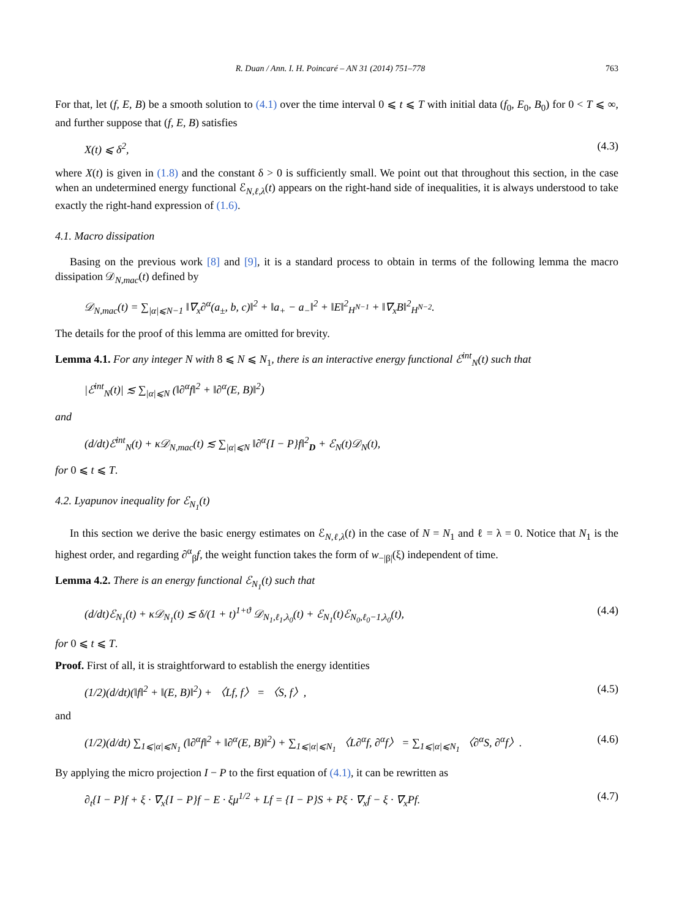R. Duan / Ann. I. H. Poincaré – AN 31 (2014) 751–778 763
For that, let (f, E, B) be a smooth solution to (4.1) over the time interval 0 ⩽ t ⩽ T with initial data (f<sub>0</sub>, E<sub>0</sub>, B<sub>0</sub>) for 0 < T ⩽ ∞, and further suppose that (f, E, B) satisfies
X(t) ⩽ δ<sup>2</sup>, (4.3)
where X(t) is given in (1.8) and the constant δ > 0 is sufficiently small. We point out that throughout this section, in the case when an undetermined energy functional ℰ<sub>N,ℓ,λ</sub>(t) appears on the right-hand side of inequalities, it is always understood to take exactly the right-hand expression of (1.6).
4.1. Macro dissipation
Basing on the previous work [8] and [9], it is a standard process to obtain in terms of the following lemma the macro dissipation 𝒟<sub>N,mac</sub>(t) defined by
𝒟<sub>N,mac</sub>(t) = ∑<sub>|α|⩽N−1</sub> ‖∇<sub>x</sub>∂<sup>α</sup>(a<sub>±</sub>, b, c)‖<sup>2</sup> + ‖a<sub>+</sub> − a<sub>−</sub>‖<sup>2</sup> + ‖E‖<sup>2</sup><sub>H<sup>N−1</sup></sub> + ‖∇<sub>x</sub>B‖<sup>2</sup><sub>H<sup>N−2</sup></sub>.
The details for the proof of this lemma are omitted for brevity.
Lemma 4.1. For any integer N with 8 ⩽ N ⩽ N<sub>1</sub>, there is an interactive energy functional ℰ<sup>int</sup><sub>N</sub>(t) such that
|ℰ<sup>int</sup><sub>N</sub>(t)| ≲ ∑<sub>|α|⩽N</sub> (‖∂<sup>α</sup>f‖<sup>2</sup> + ‖∂<sup>α</sup>(E, B)‖<sup>2</sup>)
and
(d/dt)ℰ<sup>int</sup><sub>N</sub>(t) + κ𝒟<sub>N,mac</sub>(t) ≲ ∑<sub>|α|⩽N</sub> ‖∂<sup>α</sup>{I − P}f‖<sup>2</sup><sub>D</sub> + ℰ<sub>N</sub>(t)𝒟<sub>N</sub>(t),
for 0 ⩽ t ⩽ T.
4.2. Lyapunov inequality for ℰ<sub>N<sub>1</sub></sub>(t)
In this section we derive the basic energy estimates on ℰ<sub>N,ℓ,λ</sub>(t) in the case of N = N<sub>1</sub> and ℓ = λ = 0. Notice that N<sub>1</sub> is the highest order, and regarding ∂<sup>α</sup><sub>β</sub>f, the weight function takes the form of w<sub>−|β|</sub>(ξ) independent of time.
Lemma 4.2. There is an energy functional ℰ<sub>N<sub>1</sub></sub>(t) such that
(d/dt)ℰ<sub>N<sub>1</sub></sub>(t) + κ𝒟<sub>N<sub>1</sub></sub>(t) ≲ δ/(1 + t)<sup>1+ϑ</sup> 𝒟<sub>N<sub>1</sub>,ℓ<sub>1</sub>,λ<sub>0</sub></sub>(t) + ℰ<sub>N<sub>1</sub></sub>(t)ℰ<sub>N<sub>0</sub>,ℓ<sub>0</sub>−1,λ<sub>0</sub></sub>(t), (4.4)
for 0 ⩽ t ⩽ T.
Proof. First of all, it is straightforward to establish the energy identities
(1/2)(d/dt)(‖f‖<sup>2</sup> + ‖(E, B)‖<sup>2</sup>) + 〈Lf, f〉 = 〈S, f〉, (4.5)
and
(1/2)(d/dt) ∑<sub>1⩽|α|⩽N<sub>1</sub></sub> (‖∂<sup>α</sup>f‖<sup>2</sup> + ‖∂<sup>α</sup>(E, B)‖<sup>2</sup>) + ∑<sub>1⩽|α|⩽N<sub>1</sub></sub> 〈L∂<sup>α</sup>f, ∂<sup>α</sup>f〉 = ∑<sub>1⩽|α|⩽N<sub>1</sub></sub> 〈∂<sup>α</sup>S, ∂<sup>α</sup>f〉. (4.6)
By applying the micro projection I − P to the first equation of (4.1), it can be rewritten as
∂<sub>t</sub>{I − P}f + ξ · ∇<sub>x</sub>{I − P}f − E · ξμ<sup>1/2</sup> + Lf = {I − P}S + Pξ · ∇<sub>x</sub>f − ξ · ∇<sub>x</sub>Pf. (4.7)